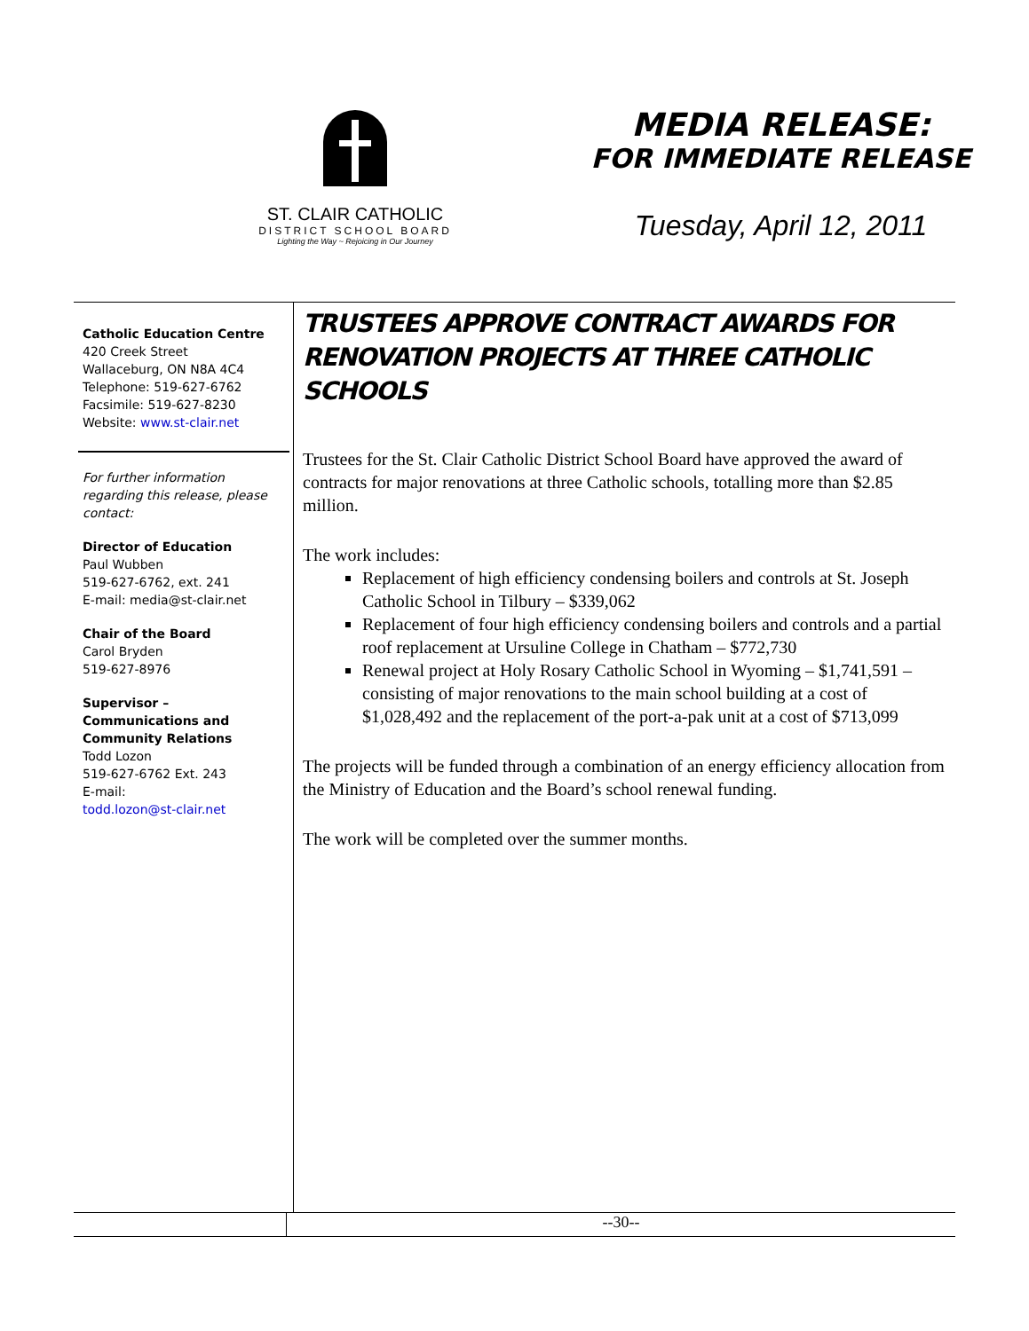ST. CLAIR CATHOLIC
DISTRICT SCHOOL BOARD
Lighting the Way ~ Rejoicing in Our Journey
MEDIA RELEASE:
FOR IMMEDIATE RELEASE
Tuesday, April 12, 2011
Catholic Education Centre
420 Creek Street
Wallaceburg, ON N8A 4C4
Telephone: 519-627-6762
Facsimile: 519-627-8230
Website: www.st-clair.net
For further information regarding this release, please contact:
Director of Education
Paul Wubben
519-627-6762, ext. 241
E-mail: media@st-clair.net
Chair of the Board
Carol Bryden
519-627-8976
Supervisor – Communications and Community Relations
Todd Lozon
519-627-6762 Ext. 243
E-mail:
todd.lozon@st-clair.net
TRUSTEES APPROVE CONTRACT AWARDS FOR RENOVATION PROJECTS AT THREE CATHOLIC SCHOOLS
Trustees for the St. Clair Catholic District School Board have approved the award of contracts for major renovations at three Catholic schools, totalling more than $2.85 million.
The work includes:
Replacement of high efficiency condensing boilers and controls at St. Joseph Catholic School in Tilbury – $339,062
Replacement of four high efficiency condensing boilers and controls and a partial roof replacement at Ursuline College in Chatham – $772,730
Renewal project at Holy Rosary Catholic School in Wyoming – $1,741,591 – consisting of major renovations to the main school building at a cost of $1,028,492 and the replacement of the port-a-pak unit at a cost of $713,099
The projects will be funded through a combination of an energy efficiency allocation from the Ministry of Education and the Board’s school renewal funding.
The work will be completed over the summer months.
--30--